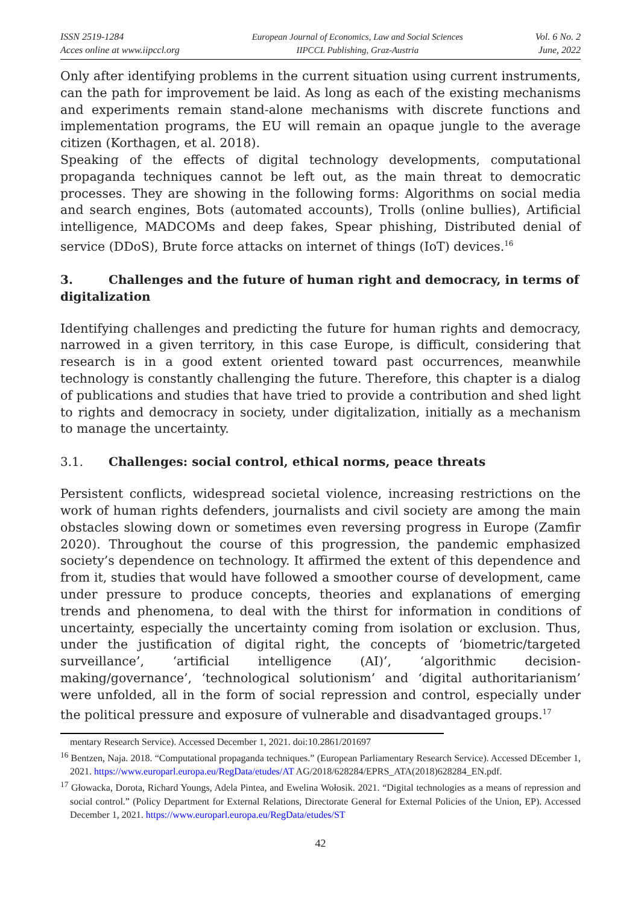ISSN 2519-1284
Acces online at www.iipccl.org
European Journal of Economics, Law and Social Sciences
IIPCCL Publishing, Graz-Austria
Vol. 6 No. 2
June, 2022
Only after identifying problems in the current situation using current instruments, can the path for improvement be laid. As long as each of the existing mechanisms and experiments remain stand-alone mechanisms with discrete functions and implementation programs, the EU will remain an opaque jungle to the average citizen (Korthagen, et al. 2018).
Speaking of the effects of digital technology developments, computational propaganda techniques cannot be left out, as the main threat to democratic processes. They are showing in the following forms: Algorithms on social media and search engines, Bots (automated accounts), Trolls (online bullies), Artificial intelligence, MADCOMs and deep fakes, Spear phishing, Distributed denial of service (DDoS), Brute force attacks on internet of things (IoT) devices.<sup>16</sup>
3. Challenges and the future of human right and democracy, in terms of digitalization
Identifying challenges and predicting the future for human rights and democracy, narrowed in a given territory, in this case Europe, is difficult, considering that research is in a good extent oriented toward past occurrences, meanwhile technology is constantly challenging the future. Therefore, this chapter is a dialog of publications and studies that have tried to provide a contribution and shed light to rights and democracy in society, under digitalization, initially as a mechanism to manage the uncertainty.
3.1. Challenges: social control, ethical norms, peace threats
Persistent conflicts, widespread societal violence, increasing restrictions on the work of human rights defenders, journalists and civil society are among the main obstacles slowing down or sometimes even reversing progress in Europe (Zamfir 2020). Throughout the course of this progression, the pandemic emphasized society’s dependence on technology. It affirmed the extent of this dependence and from it, studies that would have followed a smoother course of development, came under pressure to produce concepts, theories and explanations of emerging trends and phenomena, to deal with the thirst for information in conditions of uncertainty, especially the uncertainty coming from isolation or exclusion. Thus, under the justification of digital right, the concepts of ‘biometric/targeted surveillance’, ‘artificial intelligence (AI)’, ‘algorithmic decision-making/governance’, ‘technological solutionism’ and ‘digital authoritarianism’ were unfolded, all in the form of social repression and control, especially under the political pressure and exposure of vulnerable and disadvantaged groups.<sup>17</sup>
mentary Research Service). Accessed December 1, 2021. doi:10.2861/201697
<sup>16</sup> Bentzen, Naja. 2018. “Computational propaganda techniques.” (European Parliamentary Research Service). Accessed DEcember 1, 2021. https://www.europarl.europa.eu/RegData/etudes/AT AG/2018/628284/EPRS_ATA(2018)628284_EN.pdf.
<sup>17</sup> Głowacka, Dorota, Richard Youngs, Adela Pintea, and Ewelina Wołosik. 2021. “Digital technologies as a means of repression and social control.” (Policy Department for External Relations, Directorate General for External Policies of the Union, EP). Accessed December 1, 2021. https://www.europarl.europa.eu/RegData/etudes/ST
42